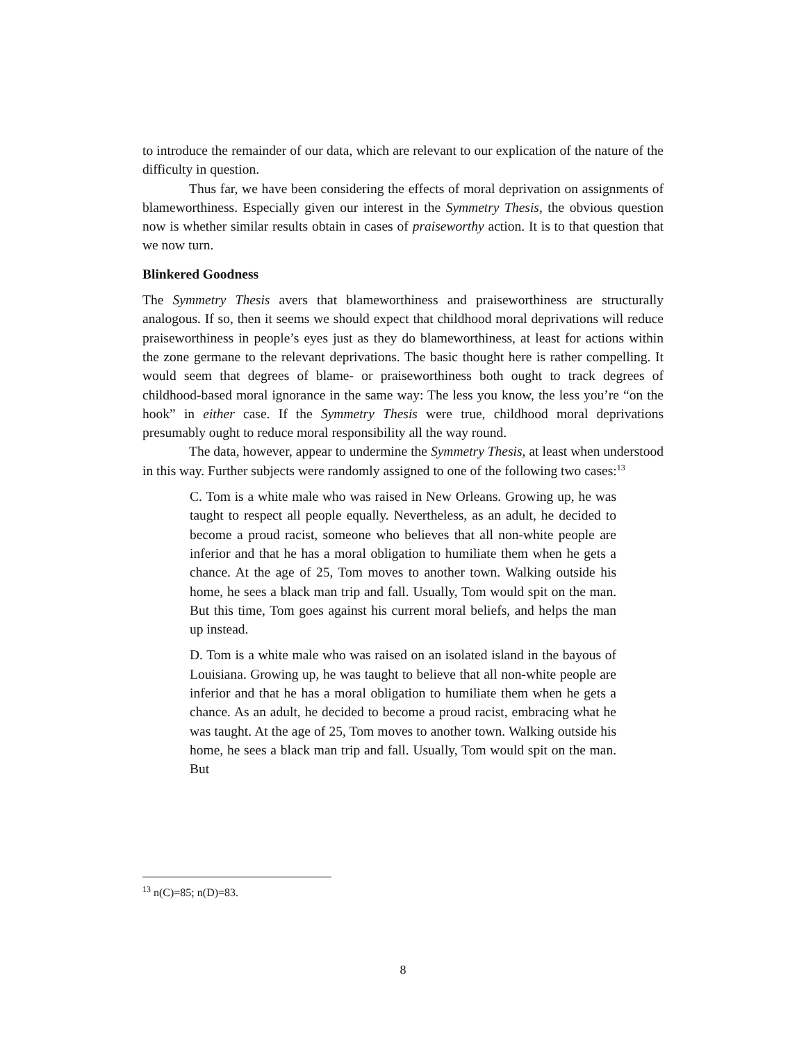to introduce the remainder of our data, which are relevant to our explication of the nature of the difficulty in question.
Thus far, we have been considering the effects of moral deprivation on assignments of blameworthiness. Especially given our interest in the Symmetry Thesis, the obvious question now is whether similar results obtain in cases of praiseworthy action. It is to that question that we now turn.
Blinkered Goodness
The Symmetry Thesis avers that blameworthiness and praiseworthiness are structurally analogous. If so, then it seems we should expect that childhood moral deprivations will reduce praiseworthiness in people’s eyes just as they do blameworthiness, at least for actions within the zone germane to the relevant deprivations. The basic thought here is rather compelling. It would seem that degrees of blame- or praiseworthiness both ought to track degrees of childhood-based moral ignorance in the same way: The less you know, the less you’re “on the hook” in either case. If the Symmetry Thesis were true, childhood moral deprivations presumably ought to reduce moral responsibility all the way round.
The data, however, appear to undermine the Symmetry Thesis, at least when understood in this way. Further subjects were randomly assigned to one of the following two cases:<sup>13</sup>
C. Tom is a white male who was raised in New Orleans. Growing up, he was taught to respect all people equally. Nevertheless, as an adult, he decided to become a proud racist, someone who believes that all non-white people are inferior and that he has a moral obligation to humiliate them when he gets a chance. At the age of 25, Tom moves to another town. Walking outside his home, he sees a black man trip and fall. Usually, Tom would spit on the man. But this time, Tom goes against his current moral beliefs, and helps the man up instead.
D. Tom is a white male who was raised on an isolated island in the bayous of Louisiana. Growing up, he was taught to believe that all non-white people are inferior and that he has a moral obligation to humiliate them when he gets a chance. As an adult, he decided to become a proud racist, embracing what he was taught. At the age of 25, Tom moves to another town. Walking outside his home, he sees a black man trip and fall. Usually, Tom would spit on the man. But
<sup>13</sup> n(C)=85; n(D)=83.
8